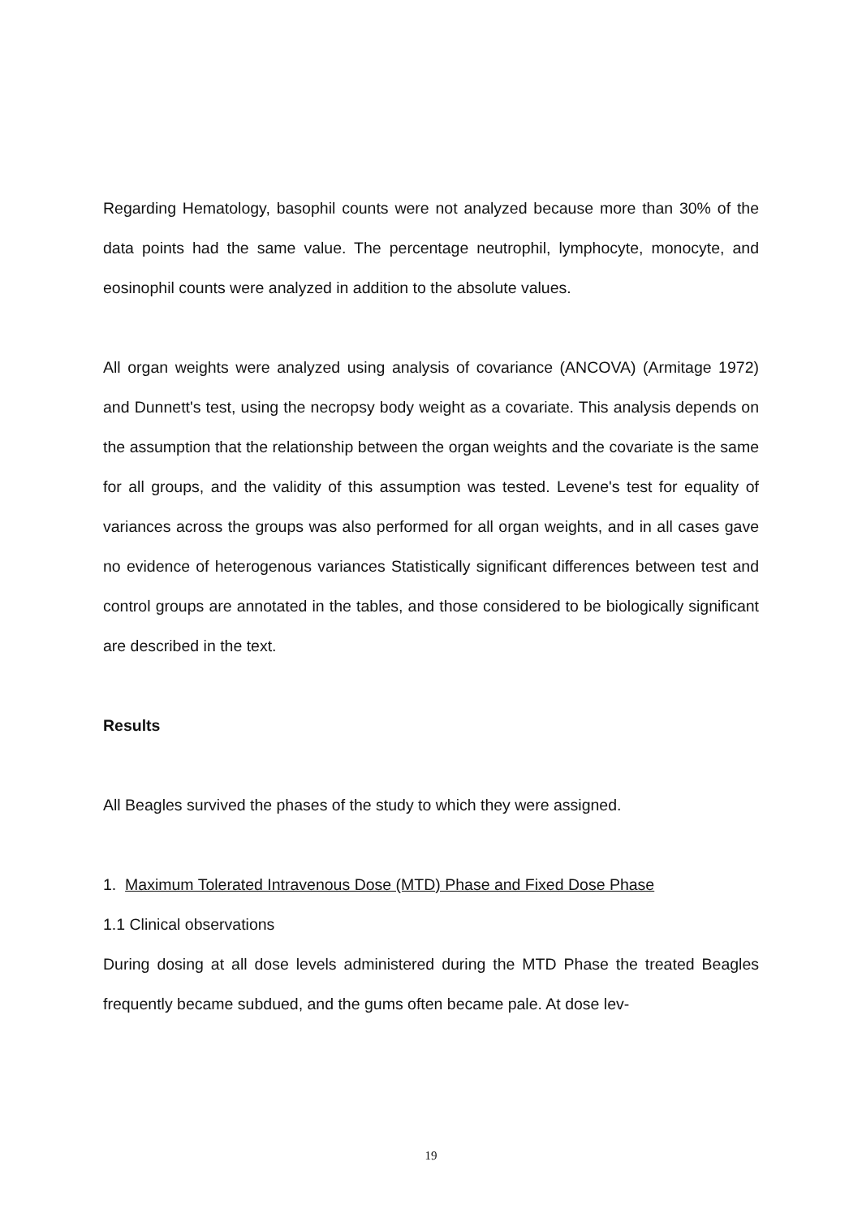Regarding Hematology, basophil counts were not analyzed because more than 30% of the data points had the same value. The percentage neutrophil, lymphocyte, monocyte, and eosinophil counts were analyzed in addition to the absolute values.
All organ weights were analyzed using analysis of covariance (ANCOVA) (Armitage 1972) and Dunnett's test, using the necropsy body weight as a covariate. This analysis depends on the assumption that the relationship between the organ weights and the covariate is the same for all groups, and the validity of this assumption was tested. Levene's test for equality of variances across the groups was also performed for all organ weights, and in all cases gave no evidence of heterogenous variances Statistically significant differences between test and control groups are annotated in the tables, and those considered to be biologically significant are described in the text.
Results
All Beagles survived the phases of the study to which they were assigned.
1. Maximum Tolerated Intravenous Dose (MTD) Phase and Fixed Dose Phase
1.1 Clinical observations
During dosing at all dose levels administered during the MTD Phase the treated Beagles frequently became subdued, and the gums often became pale. At dose lev-
19